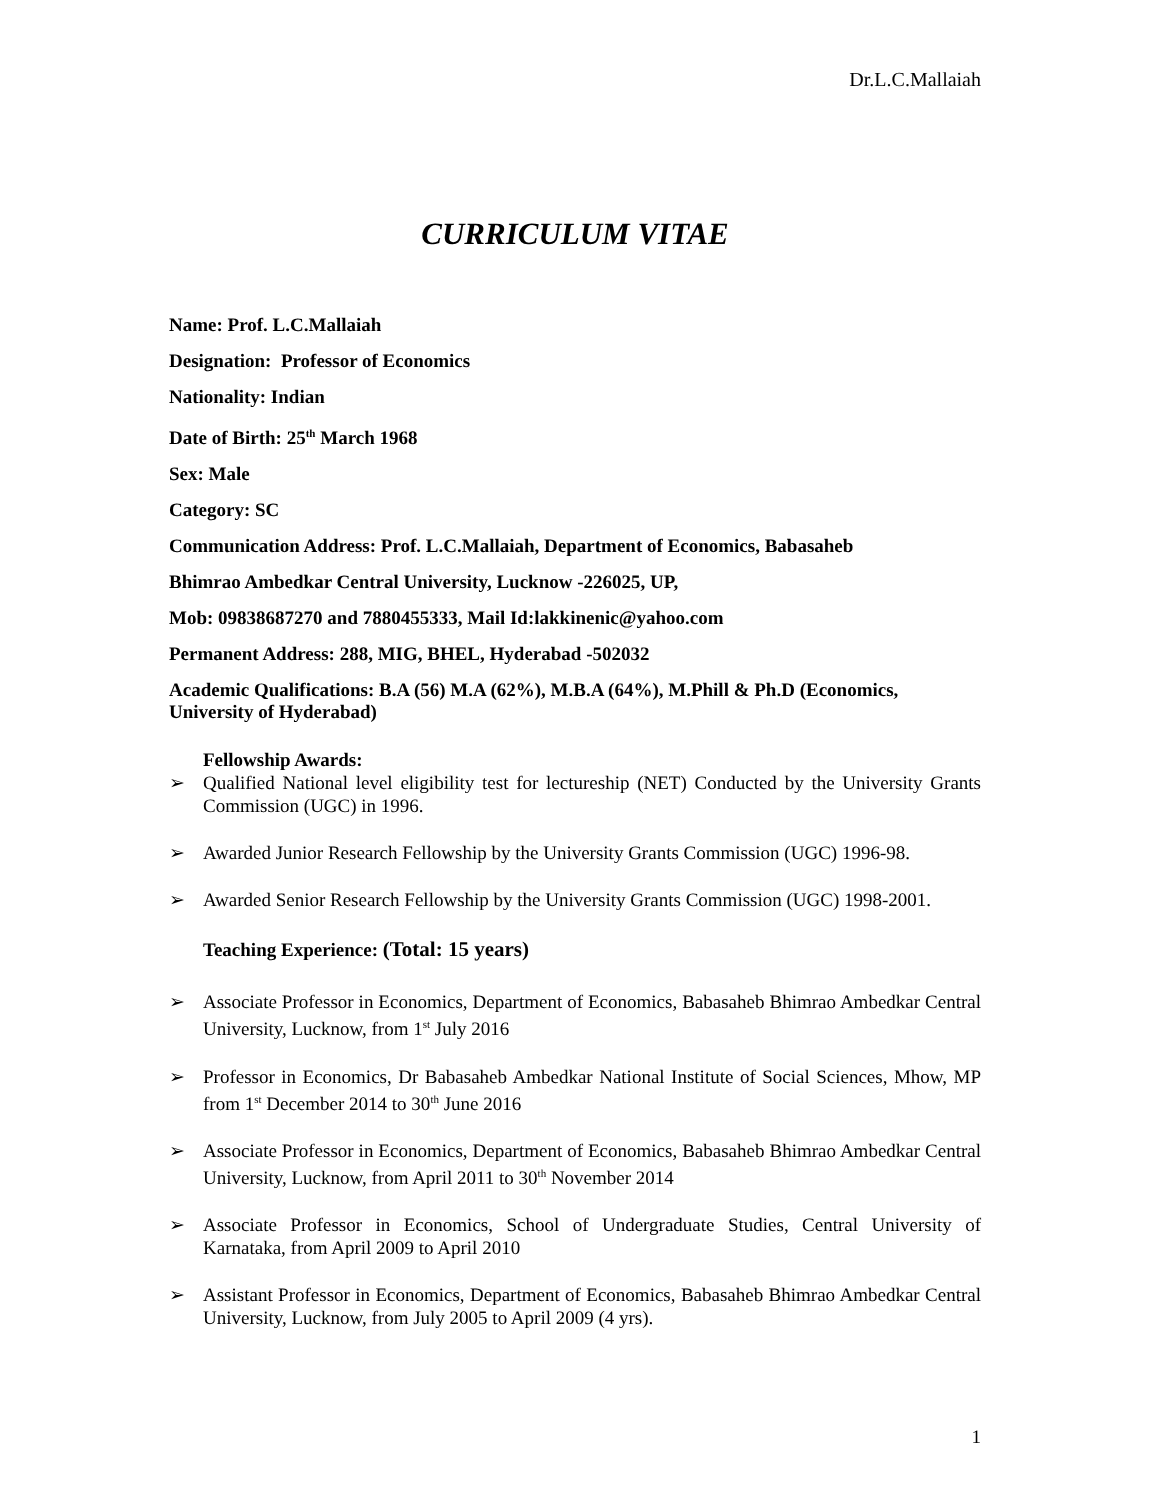Dr.L.C.Mallaiah
CURRICULUM VITAE
Name: Prof. L.C.Mallaiah
Designation: Professor of Economics
Nationality: Indian
Date of Birth: 25<sup>th</sup> March 1968
Sex: Male
Category: SC
Communication Address: Prof. L.C.Mallaiah, Department of Economics, Babasaheb
Bhimrao Ambedkar Central University, Lucknow -226025, UP,
Mob: 09838687270 and 7880455333, Mail Id:lakkinenic@yahoo.com
Permanent Address: 288, MIG, BHEL, Hyderabad -502032
Academic Qualifications: B.A (56) M.A (62%), M.B.A (64%), M.Phill & Ph.D (Economics, University of Hyderabad)
Fellowship Awards:
➢ Qualified National level eligibility test for lectureship (NET) Conducted by the University Grants Commission (UGC) in 1996.
➢ Awarded Junior Research Fellowship by the University Grants Commission (UGC) 1996-98.
➢ Awarded Senior Research Fellowship by the University Grants Commission (UGC) 1998-2001.
Teaching Experience: (Total: 15 years)
➢ Associate Professor in Economics, Department of Economics, Babasaheb Bhimrao Ambedkar Central University, Lucknow, from 1<sup>st</sup> July 2016
➢ Professor in Economics, Dr Babasaheb Ambedkar National Institute of Social Sciences, Mhow, MP from 1<sup>st</sup> December 2014 to 30<sup>th</sup> June 2016
➢ Associate Professor in Economics, Department of Economics, Babasaheb Bhimrao Ambedkar Central University, Lucknow, from April 2011 to 30<sup>th</sup> November 2014
➢ Associate Professor in Economics, School of Undergraduate Studies, Central University of Karnataka, from April 2009 to April 2010
➢ Assistant Professor in Economics, Department of Economics, Babasaheb Bhimrao Ambedkar Central University, Lucknow, from July 2005 to April 2009 (4 yrs).
1